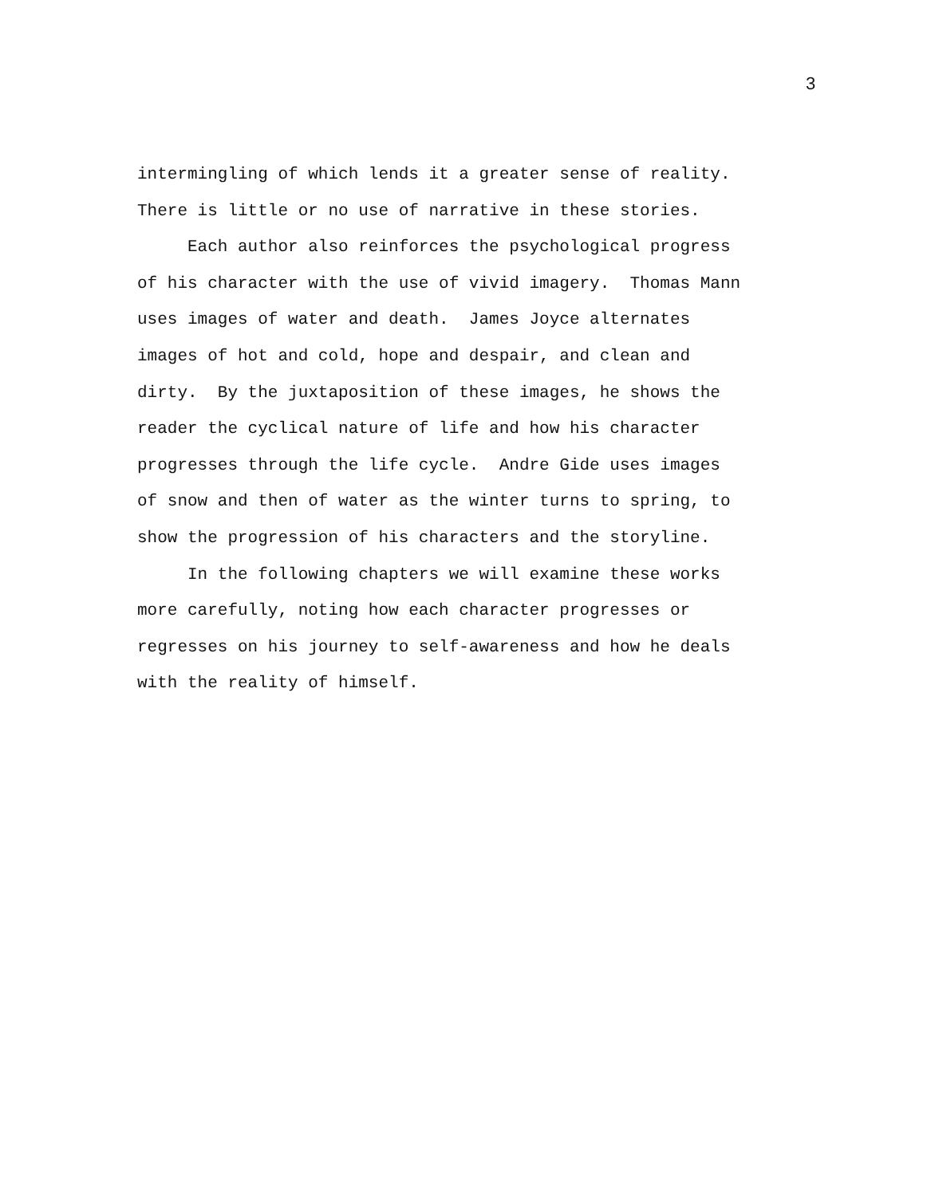3
intermingling of which lends it a greater sense of reality.
There is little or no use of narrative in these stories.
Each author also reinforces the psychological progress
of his character with the use of vivid imagery. Thomas Mann
uses images of water and death. James Joyce alternates
images of hot and cold, hope and despair, and clean and
dirty. By the juxtaposition of these images, he shows the
reader the cyclical nature of life and how his character
progresses through the life cycle. Andre Gide uses images
of snow and then of water as the winter turns to spring, to
show the progression of his characters and the storyline.
In the following chapters we will examine these works
more carefully, noting how each character progresses or
regresses on his journey to self-awareness and how he deals
with the reality of himself.